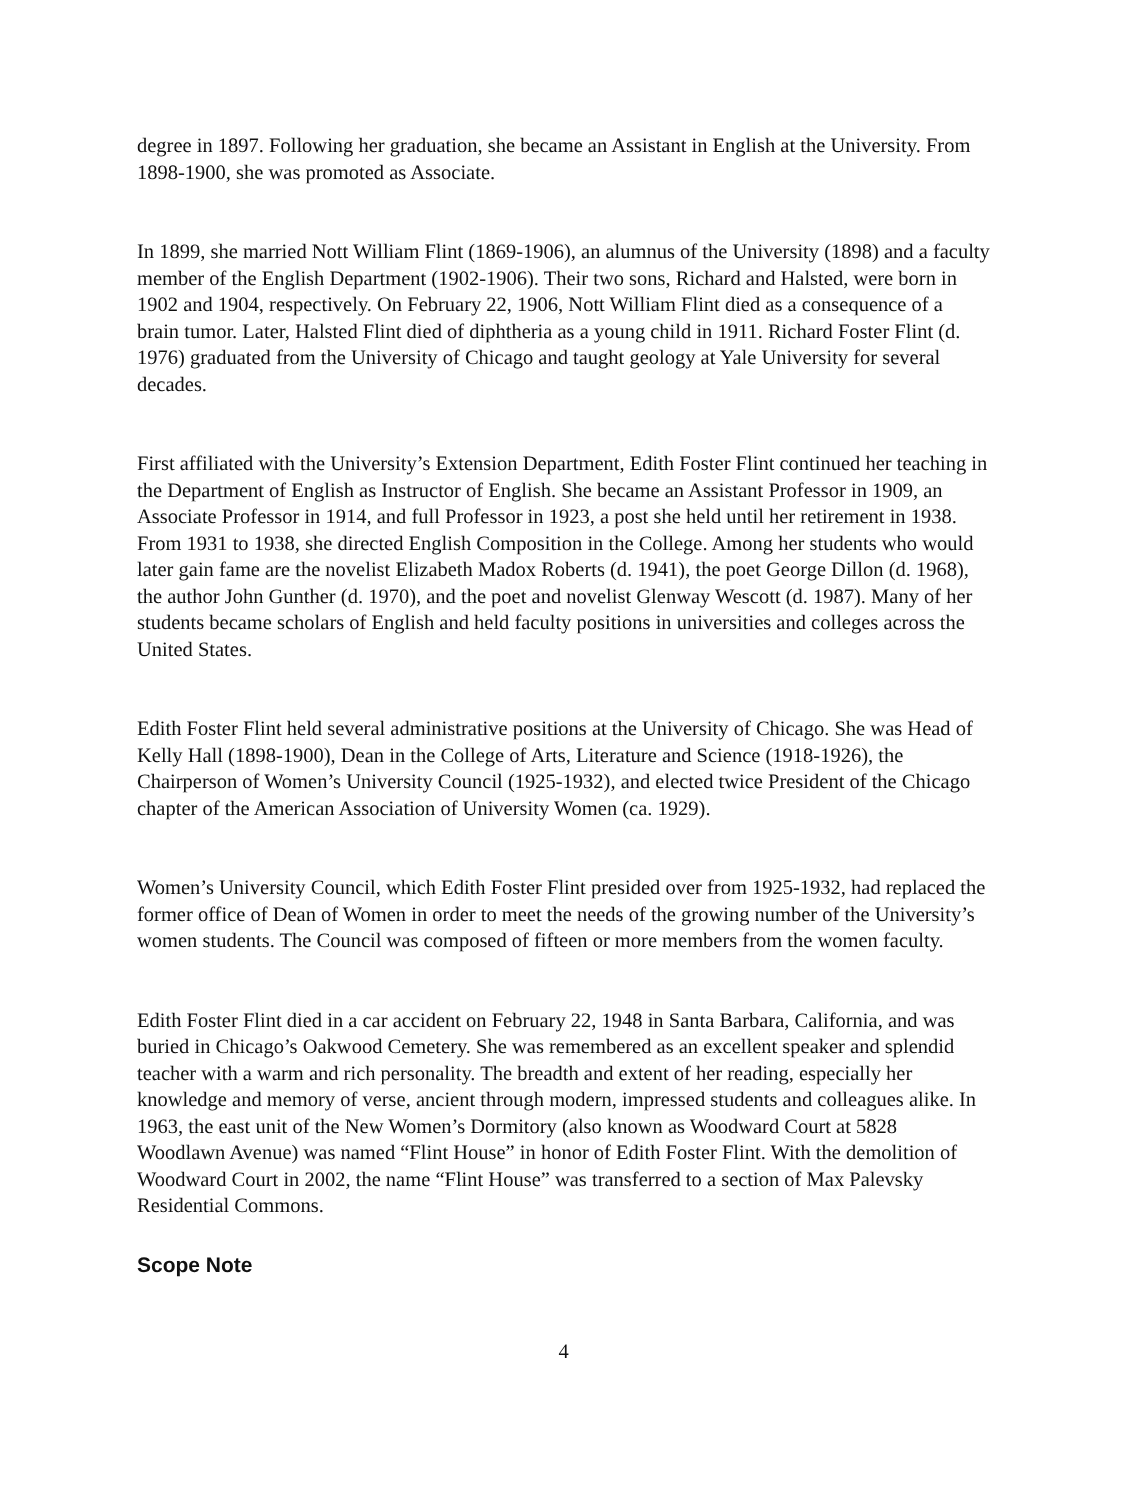degree in 1897. Following her graduation, she became an Assistant in English at the University. From 1898-1900, she was promoted as Associate.
In 1899, she married Nott William Flint (1869-1906), an alumnus of the University (1898) and a faculty member of the English Department (1902-1906). Their two sons, Richard and Halsted, were born in 1902 and 1904, respectively. On February 22, 1906, Nott William Flint died as a consequence of a brain tumor. Later, Halsted Flint died of diphtheria as a young child in 1911. Richard Foster Flint (d. 1976) graduated from the University of Chicago and taught geology at Yale University for several decades.
First affiliated with the University’s Extension Department, Edith Foster Flint continued her teaching in the Department of English as Instructor of English. She became an Assistant Professor in 1909, an Associate Professor in 1914, and full Professor in 1923, a post she held until her retirement in 1938. From 1931 to 1938, she directed English Composition in the College. Among her students who would later gain fame are the novelist Elizabeth Madox Roberts (d. 1941), the poet George Dillon (d. 1968), the author John Gunther (d. 1970), and the poet and novelist Glenway Wescott (d. 1987). Many of her students became scholars of English and held faculty positions in universities and colleges across the United States.
Edith Foster Flint held several administrative positions at the University of Chicago. She was Head of Kelly Hall (1898-1900), Dean in the College of Arts, Literature and Science (1918-1926), the Chairperson of Women’s University Council (1925-1932), and elected twice President of the Chicago chapter of the American Association of University Women (ca. 1929).
Women’s University Council, which Edith Foster Flint presided over from 1925-1932, had replaced the former office of Dean of Women in order to meet the needs of the growing number of the University’s women students. The Council was composed of fifteen or more members from the women faculty.
Edith Foster Flint died in a car accident on February 22, 1948 in Santa Barbara, California, and was buried in Chicago’s Oakwood Cemetery. She was remembered as an excellent speaker and splendid teacher with a warm and rich personality. The breadth and extent of her reading, especially her knowledge and memory of verse, ancient through modern, impressed students and colleagues alike. In 1963, the east unit of the New Women’s Dormitory (also known as Woodward Court at 5828 Woodlawn Avenue) was named “Flint House” in honor of Edith Foster Flint. With the demolition of Woodward Court in 2002, the name “Flint House” was transferred to a section of Max Palevsky Residential Commons.
Scope Note
4